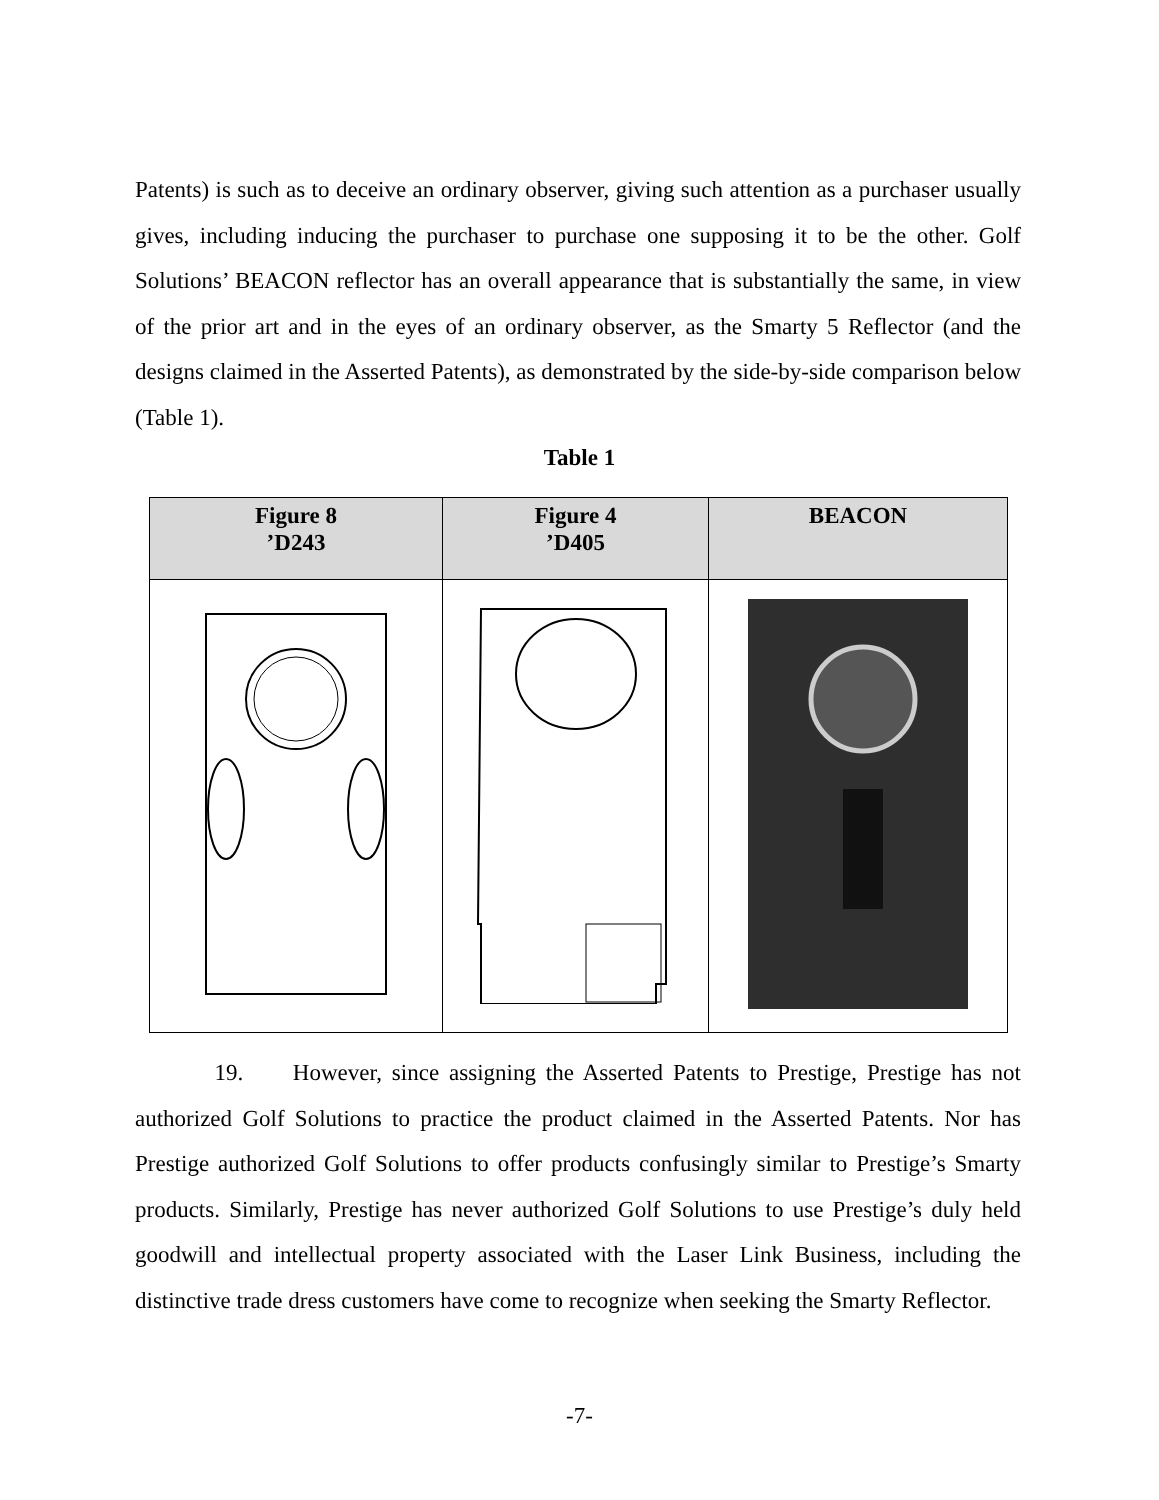Patents) is such as to deceive an ordinary observer, giving such attention as a purchaser usually gives, including inducing the purchaser to purchase one supposing it to be the other. Golf Solutions’ BEACON reflector has an overall appearance that is substantially the same, in view of the prior art and in the eyes of an ordinary observer, as the Smarty 5 Reflector (and the designs claimed in the Asserted Patents), as demonstrated by the side-by-side comparison below (Table 1).
Table 1
| Figure 8 ’D243 | Figure 4 ’D405 | BEACON |
| --- | --- | --- |
19. However, since assigning the Asserted Patents to Prestige, Prestige has not authorized Golf Solutions to practice the product claimed in the Asserted Patents. Nor has Prestige authorized Golf Solutions to offer products confusingly similar to Prestige’s Smarty products. Similarly, Prestige has never authorized Golf Solutions to use Prestige’s duly held goodwill and intellectual property associated with the Laser Link Business, including the distinctive trade dress customers have come to recognize when seeking the Smarty Reflector.
-7-